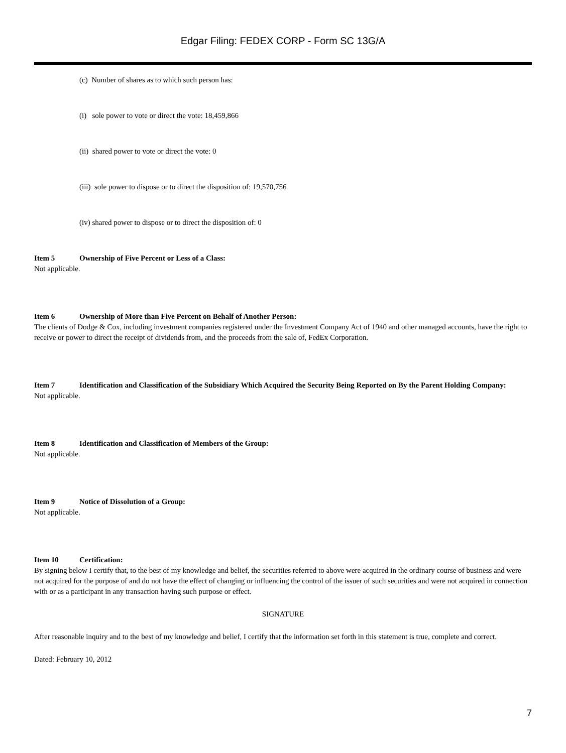Edgar Filing: FEDEX CORP - Form SC 13G/A
(c) Number of shares as to which such person has:
(i) sole power to vote or direct the vote: 18,459,866
(ii) shared power to vote or direct the vote: 0
(iii) sole power to dispose or to direct the disposition of: 19,570,756
(iv) shared power to dispose or to direct the disposition of: 0
Item 5 Ownership of Five Percent or Less of a Class:
Not applicable.
Item 6 Ownership of More than Five Percent on Behalf of Another Person:
The clients of Dodge & Cox, including investment companies registered under the Investment Company Act of 1940 and other managed accounts, have the right to receive or power to direct the receipt of dividends from, and the proceeds from the sale of, FedEx Corporation.
Item 7 Identification and Classification of the Subsidiary Which Acquired the Security Being Reported on By the Parent Holding Company:
Not applicable.
Item 8 Identification and Classification of Members of the Group:
Not applicable.
Item 9 Notice of Dissolution of a Group:
Not applicable.
Item 10 Certification:
By signing below I certify that, to the best of my knowledge and belief, the securities referred to above were acquired in the ordinary course of business and were not acquired for the purpose of and do not have the effect of changing or influencing the control of the issuer of such securities and were not acquired in connection with or as a participant in any transaction having such purpose or effect.
SIGNATURE
After reasonable inquiry and to the best of my knowledge and belief, I certify that the information set forth in this statement is true, complete and correct.
Dated: February 10, 2012
7